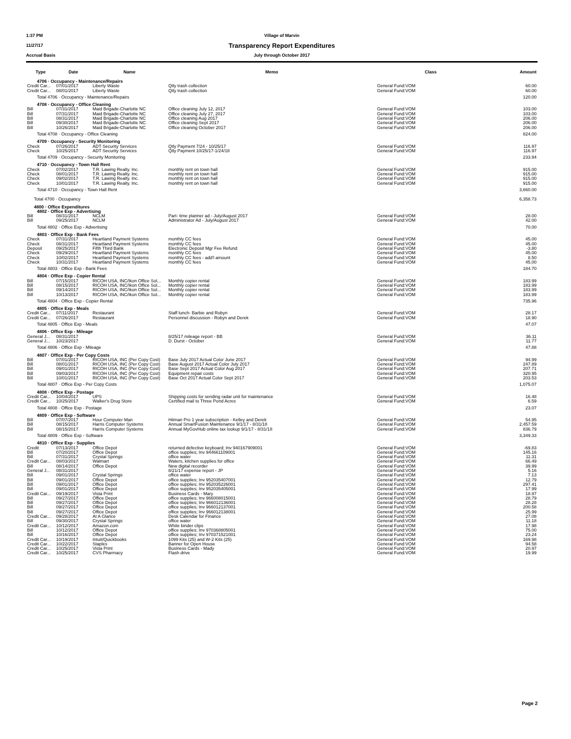1:37 PM Village of Marvin
11/27/17
Transparency Report Expenditures
Accrual Basis July through October 2017
| Type | Date | Name | Memo | Class | Amount |
| --- | --- | --- | --- | --- | --- |
| 4706 · Occupancy - Maintenance/Repairs | | | | | |
| Credit Car... | 07/01/2017 | Liberty Waste | Qtly trash collection | General Fund:VOM | 60.00 |
| Credit Car... | 08/01/2017 | Liberty Waste | Qtly trash collection | General Fund:VOM | 60.00 |
| Total 4706 · Occupancy - Maintenance/Repairs | | | | | 120.00 |
| 4708 · Occupancy - Office Cleaning | | | | | |
| Bill | 07/31/2017 | Maid Brigade-Charlotte NC | Office cleaning July 12, 2017 | General Fund:VOM | 103.00 |
| Bill | 07/31/2017 | Maid Brigade-Charlotte NC | Office cleaning July 27, 2017 | General Fund:VOM | 103.00 |
| Bill | 08/31/2017 | Maid Brigade-Charlotte NC | Office cleaning Aug 2017 | General Fund:VOM | 206.00 |
| Bill | 09/30/2017 | Maid Brigade-Charlotte NC | Office cleaning Sept 2017 | General Fund:VOM | 206.00 |
| Bill | 10/26/2017 | Maid Brigade-Charlotte NC | Office cleaning October 2017 | General Fund:VOM | 206.00 |
| Total 4708 · Occupancy - Office Cleaning | | | | | 824.00 |
| 4709 · Occupancy - Security Monitoring | | | | | |
| Check | 07/26/2017 | ADT Security Services | Qtly Payment 7/24 - 10/25/17 | General Fund:VOM | 116.97 |
| Check | 10/25/2017 | ADT Security Services | Qtly Payment 10/25/17-1/24/18 | General Fund:VOM | 116.97 |
| Total 4709 · Occupancy - Security Monitoring | | | | | 233.94 |
| 4710 · Occupancy - Town Hall Rent | | | | | |
| Check | 07/02/2017 | T.R. Lawing Realty. Inc. | monthly rent on town hall | General Fund:VOM | 915.00 |
| Check | 08/01/2017 | T.R. Lawing Realty. Inc. | monthly rent on town hall | General Fund:VOM | 915.00 |
| Check | 09/02/2017 | T.R. Lawing Realty. Inc. | monthly rent on town hall | General Fund:VOM | 915.00 |
| Check | 10/01/2017 | T.R. Lawing Realty. Inc. | monthly rent on town hall | General Fund:VOM | 915.00 |
| Total 4710 · Occupancy - Town Hall Rent | | | | | 3,660.00 |
| Total 4700 · Occupancy | | | | | 6,358.73 |
| 4800 · Office Expenditures | | | | | |
| 4802 · Office Exp - Advertising | | | | | |
| Bill | 08/31/2017 | NCLM | Part- time planner ad - July/August 2017 | General Fund:VOM | 28.00 |
| Bill | 09/25/2017 | NCLM | Administrator Ad - July/August 2017 | General Fund:VOM | 42.00 |
| Total 4802 · Office Exp - Advertising | | | | | 70.00 |
| 4803 · Office Exp - Bank Fees | | | | | |
| Check | 07/31/2017 | Heartland Payment Systems | monthly CC fees | General Fund:VOM | 45.00 |
| Check | 08/31/2017 | Heartland Payment Systems | monthly CC fees | General Fund:VOM | 45.00 |
| Deposit | 09/25/2017 | Fifth Third Bank | Electronic Deposit Mgr Fee Refund | General Fund:VOM | -3.80 |
| Check | 09/29/2017 | Heartland Payment Systems | monthly CC fees | General Fund:VOM | 45.00 |
| Check | 10/02/2017 | Heartland Payment Systems | monthly CC fees - add'l amount | General Fund:VOM | 8.50 |
| Check | 10/31/2017 | Heartland Payment Systems | monthly CC fees | General Fund:VOM | 45.00 |
| Total 4803 · Office Exp - Bank Fees | | | | | 184.70 |
| 4804 · Office Exp - Copier Rental | | | | | |
| Bill | 07/15/2017 | RICOH USA, INC/Ikon Office Sol... | Monthly copier rental | General Fund:VOM | 183.99 |
| Bill | 08/15/2017 | RICOH USA, INC/Ikon Office Sol... | Monthly copier rental | General Fund:VOM | 183.99 |
| Bill | 09/14/2017 | RICOH USA, INC/Ikon Office Sol... | Monthly copier rental | General Fund:VOM | 183.99 |
| Bill | 10/13/2017 | RICOH USA, INC/Ikon Office Sol... | Monthly copier rental | General Fund:VOM | 183.99 |
| Total 4804 · Office Exp - Copier Rental | | | | | 735.96 |
| 4805 · Office Exp - Meals | | | | | |
| Credit Car... | 07/11/2017 | Restaurant | Staff lunch- Barbie and Robyn | General Fund:VOM | 28.17 |
| Credit Car... | 07/26/2017 | Restaurant | Personnel discussion - Robyn and Derek | General Fund:VOM | 18.90 |
| Total 4805 · Office Exp - Meals | | | | | 47.07 |
| 4806 · Office Exp - Mileage | | | | | |
| General J... | 08/31/2017 | | 8/25/17 mileage report - BB | General Fund:VOM | 36.11 |
| General J... | 10/23/2017 | | D. Durst - October | General Fund:VOM | 11.77 |
| Total 4806 · Office Exp - Mileage | | | | | 47.88 |
| 4807 · Office Exp - Per Copy Costs | | | | | |
| Bill | 07/01/2017 | RICOH USA, INC (Per Copy Cost) | Base July 2017 Actual Color June 2017 | General Fund:VOM | 94.99 |
| Bill | 08/01/2017 | RICOH USA, INC (Per Copy Cost) | Base August 2017 Actual Color July 2017 | General Fund:VOM | 247.89 |
| Bill | 09/01/2017 | RICOH USA, INC (Per Copy Cost) | Base Sept 2017 Actual Color Aug 2017 | General Fund:VOM | 207.71 |
| Bill | 09/03/2017 | RICOH USA, INC (Per Copy Cost) | Equipment repair costs | General Fund:VOM | 320.95 |
| Bill | 10/01/2017 | RICOH USA, INC (Per Copy Cost) | Base Oct 2017 Actual Color Sept 2017 | General Fund:VOM | 203.53 |
| Total 4807 · Office Exp - Per Copy Costs | | | | | 1,075.07 |
| 4808 · Office Exp - Postage | | | | | |
| Credit Car... | 10/04/2017 | UPS | Shipping costs for sending radar unit for maintenance | General Fund:VOM | 16.48 |
| Credit Car... | 10/25/2017 | Walker's Drug Store | Certified mail to Three Pond Acres | General Fund:VOM | 6.59 |
| Total 4808 · Office Exp - Postage | | | | | 23.07 |
| 4809 · Office Exp - Software | | | | | |
| Bill | 07/07/2017 | Hour Computer Man | Hitman Pro 1 year subscription - Kelley and Derek | General Fund:VOM | 54.95 |
| Bill | 08/15/2017 | Harris Computer Systems | Annual SmartFusion Maintenance 9/1/17 - 8/31/18 | General Fund:VOM | 2,457.59 |
| Bill | 08/15/2017 | Harris Computer Systems | Annual MyGovHub online tax lookup 9/1/17 - 8/31/18 | General Fund:VOM | 836.79 |
| Total 4809 · Office Exp - Software | | | | | 3,349.33 |
| 4810 · Office Exp - Supplies | | | | | |
| Credit | 07/13/2017 | Office Depot | returned defective keyboard; Inv 940167909001 | General Fund:VOM | -69.83 |
| Bill | 07/20/2017 | Office Depot | office supplies; Inv 944661109001 | General Fund:VOM | 145.16 |
| Bill | 07/31/2017 | Crystal Springs | office water | General Fund:VOM | 11.31 |
| Credit Car... | 08/03/2017 | Walmart | Waters, kitchen supplies for office | General Fund:VOM | 66.49 |
| Bill | 08/14/2017 | Office Depot | New digital recorder | General Fund:VOM | 39.99 |
| General J... | 08/31/2017 | | 8/21/17 expense report - JP | General Fund:VOM | 5.16 |
| Bill | 09/01/2017 | Crystal Springs | office water | General Fund:VOM | 7.13 |
| Bill | 09/01/2017 | Office Depot | office supplies; Inv 952035407001 | General Fund:VOM | 12.79 |
| Bill | 09/01/2017 | Office Depot | office supplies; Inv 952035226001 | General Fund:VOM | 297.41 |
| Bill | 09/01/2017 | Office Depot | office supplies; Inv 952035405001 | General Fund:VOM | 17.99 |
| Credit Car... | 09/19/2017 | Vista Print | Business Cards - Mary | General Fund:VOM | 18.97 |
| Bill | 09/27/2017 | Office Depot | office supplies; Inv 966008015001 | General Fund:VOM | 28.79 |
| Bill | 09/27/2017 | Office Depot | office supplies; Inv 966012136001 | General Fund:VOM | 28.28 |
| Bill | 09/27/2017 | Office Depot | office supplies; Inv 966012137001 | General Fund:VOM | 200.58 |
| Bill | 09/27/2017 | Office Depot | office supplies; Inv 966012138001 | General Fund:VOM | 25.99 |
| Credit Car... | 09/28/2017 | At A Glance | Desk Calendar for Finance | General Fund:VOM | 27.08 |
| Bill | 09/30/2017 | Crystal Springs | office water | General Fund:VOM | 11.18 |
| Credit Car... | 10/12/2017 | Amazon.com | White binder clips | General Fund:VOM | 17.98 |
| Bill | 10/12/2017 | Office Depot | office supplies; Inv 970368805001 | General Fund:VOM | 75.00 |
| Bill | 10/16/2017 | Office Depot | office supplies; Inv 970371521001 | General Fund:VOM | 23.24 |
| Credit Car... | 10/19/2017 | Intuit/Quickbooks | 1099 Kits (25) and W-2 Kits (25) | General Fund:VOM | 169.98 |
| Credit Car... | 10/22/2017 | Staples | Banner for Open House | General Fund:VOM | 94.58 |
| Credit Car... | 10/25/2017 | Vista Print | Business Cards - Mady | General Fund:VOM | 20.97 |
| Credit Car... | 10/25/2017 | CVS Pharmacy | Flash drive | General Fund:VOM | 19.99 |
Page 2